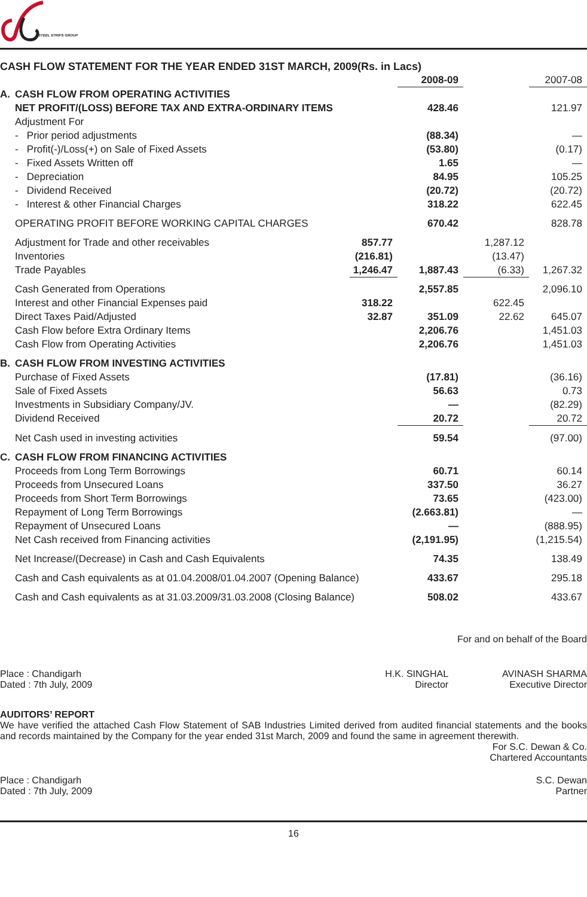STEEL STRIPS GROUP
CASH FLOW STATEMENT FOR THE YEAR ENDED 31ST MARCH, 2009(Rs. in Lacs)
| | | | 2008-09 | | 2007-08 |
| A. | CASH FLOW FROM OPERATING ACTIVITIES | | | | |
| | NET PROFIT/(LOSS) BEFORE TAX AND EXTRA-ORDINARY ITEMS | | 428.46 | | 121.97 |
| | Adjustment For | | | | |
| | - Prior period adjustments | | (88.34) | | — |
| | - Profit(-)/Loss(+) on Sale of Fixed Assets | | (53.80) | | (0.17) |
| | - Fixed Assets Written off | | 1.65 | | — |
| | - Depreciation | | 84.95 | | 105.25 |
| | - Dividend Received | | (20.72) | | (20.72) |
| | - Interest & other Financial Charges | | 318.22 | | 622.45 |
| | OPERATING PROFIT BEFORE WORKING CAPITAL CHARGES | | 670.42 | | 828.78 |
| | Adjustment for Trade and other receivables | 857.77 | | 1,287.12 | |
| | Inventories | (216.81) | | (13.47) | |
| | Trade Payables | 1,246.47 | 1,887.43 | (6.33) | 1,267.32 |
| | Cash Generated from Operations | | 2,557.85 | | 2,096.10 |
| | Interest and other Financial Expenses paid | 318.22 | | 622.45 | |
| | Direct Taxes Paid/Adjusted | 32.87 | 351.09 | 22.62 | 645.07 |
| | Cash Flow before Extra Ordinary Items | | 2,206.76 | | 1,451.03 |
| | Cash Flow from Operating Activities | | 2,206.76 | | 1,451.03 |
| B. | CASH FLOW FROM INVESTING ACTIVITIES | | | | |
| | Purchase of Fixed Assets | | (17.81) | | (36.16) |
| | Sale of Fixed Assets | | 56.63 | | 0.73 |
| | Investments in Subsidiary Company/JV. | | — | | (82.29) |
| | Dividend Received | | 20.72 | | 20.72 |
| | Net Cash used in investing activities | | 59.54 | | (97.00) |
| C. | CASH FLOW FROM FINANCING ACTIVITIES | | | | |
| | Proceeds from Long Term Borrowings | | 60.71 | | 60.14 |
| | Proceeds from Unsecured Loans | | 337.50 | | 36.27 |
| | Proceeds from Short Term Borrowings | | 73.65 | | (423.00) |
| | Repayment of Long Term Borrowings | | (2.663.81) | | — |
| | Repayment of Unsecured Loans | | — | | (888.95) |
| | Net Cash received from Financing activities | | (2,191.95) | | (1,215.54) |
| | Net Increase/(Decrease) in Cash and Cash Equivalents | | 74.35 | | 138.49 |
| | Cash and Cash equivalents as at 01.04.2008/01.04.2007 (Opening Balance) | | 433.67 | | 295.18 |
| | Cash and Cash equivalents as at 31.03.2009/31.03.2008 (Closing Balance) | | 508.02 | | 433.67 |
For and on behalf of the Board
Place : Chandigarh
Dated : 7th July, 2009
H.K. SINGHAL
Director
AVINASH SHARMA
Executive Director
AUDITORS’ REPORT
We have verified the attached Cash Flow Statement of SAB Industries Limited derived from audited financial statements and the books and records maintained by the Company for the year ended 31st March, 2009 and found the same in agreement therewith.
For S.C. Dewan & Co.
Chartered Accountants
Place : Chandigarh
Dated : 7th July, 2009
S.C. Dewan
Partner
16